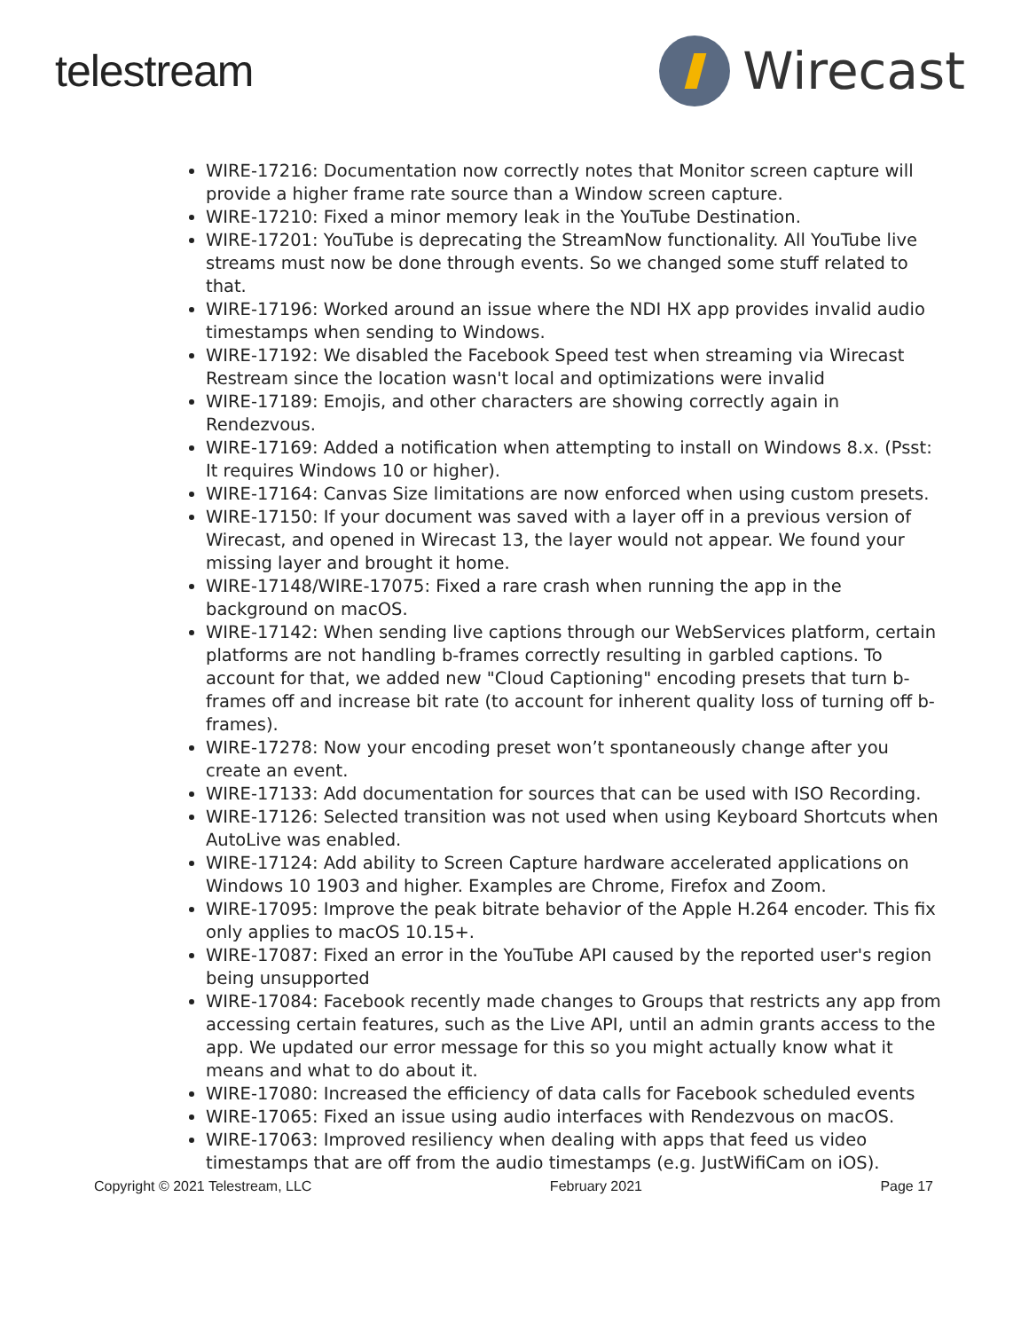telestream
Wirecast
WIRE-17216: Documentation now correctly notes that Monitor screen capture will provide a higher frame rate source than a Window screen capture.
WIRE-17210: Fixed a minor memory leak in the YouTube Destination.
WIRE-17201: YouTube is deprecating the StreamNow functionality. All YouTube live streams must now be done through events. So we changed some stuff related to that.
WIRE-17196: Worked around an issue where the NDI HX app provides invalid audio timestamps when sending to Windows.
WIRE-17192: We disabled the Facebook Speed test when streaming via Wirecast Restream since the location wasn't local and optimizations were invalid
WIRE-17189: Emojis, and other characters are showing correctly again in Rendezvous.
WIRE-17169: Added a notification when attempting to install on Windows 8.x. (Psst: It requires Windows 10 or higher).
WIRE-17164: Canvas Size limitations are now enforced when using custom presets.
WIRE-17150: If your document was saved with a layer off in a previous version of Wirecast, and opened in Wirecast 13, the layer would not appear. We found your missing layer and brought it home.
WIRE-17148/WIRE-17075: Fixed a rare crash when running the app in the background on macOS.
WIRE-17142: When sending live captions through our WebServices platform, certain platforms are not handling b-frames correctly resulting in garbled captions. To account for that, we added new "Cloud Captioning" encoding presets that turn b-frames off and increase bit rate (to account for inherent quality loss of turning off b-frames).
WIRE-17278: Now your encoding preset won’t spontaneously change after you create an event.
WIRE-17133: Add documentation for sources that can be used with ISO Recording.
WIRE-17126: Selected transition was not used when using Keyboard Shortcuts when AutoLive was enabled.
WIRE-17124: Add ability to Screen Capture hardware accelerated applications on Windows 10 1903 and higher. Examples are Chrome, Firefox and Zoom.
WIRE-17095: Improve the peak bitrate behavior of the Apple H.264 encoder. This fix only applies to macOS 10.15+.
WIRE-17087: Fixed an error in the YouTube API caused by the reported user's region being unsupported
WIRE-17084: Facebook recently made changes to Groups that restricts any app from accessing certain features, such as the Live API, until an admin grants access to the app. We updated our error message for this so you might actually know what it means and what to do about it.
WIRE-17080: Increased the efficiency of data calls for Facebook scheduled events
WIRE-17065: Fixed an issue using audio interfaces with Rendezvous on macOS.
WIRE-17063: Improved resiliency when dealing with apps that feed us video timestamps that are off from the audio timestamps (e.g. JustWifiCam on iOS).
Copyright © 2021 Telestream, LLC February 2021 Page 17